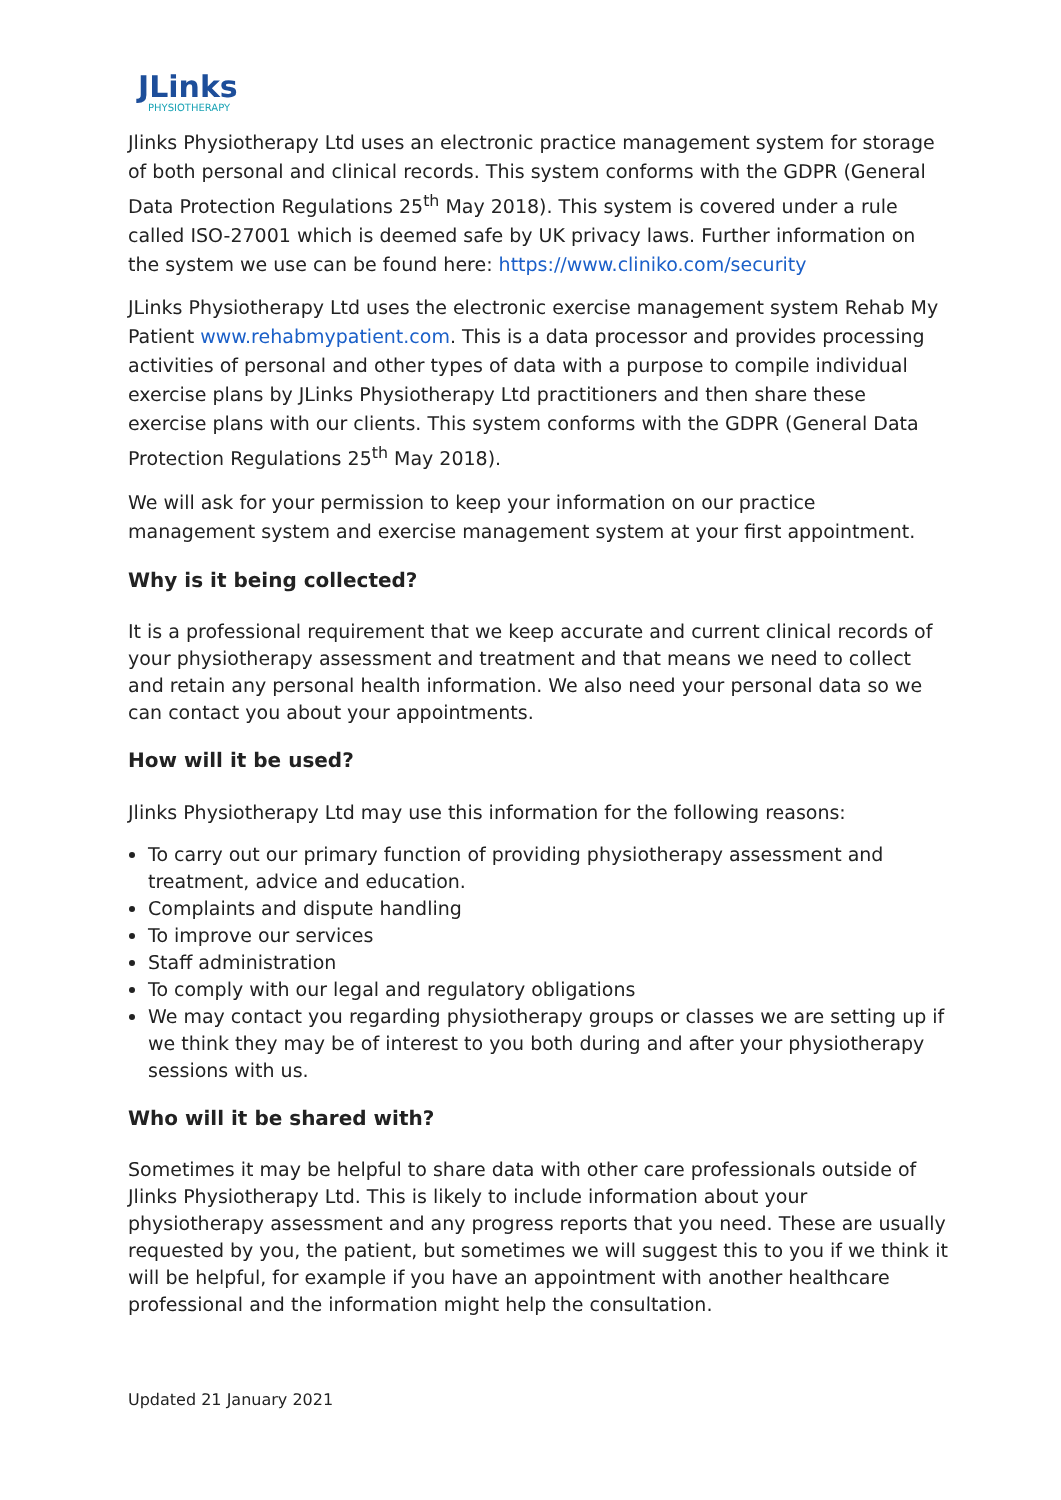JLinks
PHYSIOTHERAPY
Jlinks Physiotherapy Ltd uses an electronic practice management system for storage of both personal and clinical records. This system conforms with the GDPR (General Data Protection Regulations 25<sup>th</sup> May 2018). This system is covered under a rule called ISO-27001 which is deemed safe by UK privacy laws. Further information on the system we use can be found here: https://www.cliniko.com/security
JLinks Physiotherapy Ltd uses the electronic exercise management system Rehab My Patient www.rehabmypatient.com. This is a data processor and provides processing activities of personal and other types of data with a purpose to compile individual exercise plans by JLinks Physiotherapy Ltd practitioners and then share these exercise plans with our clients. This system conforms with the GDPR (General Data Protection Regulations 25<sup>th</sup> May 2018).
We will ask for your permission to keep your information on our practice management system and exercise management system at your first appointment.
Why is it being collected?
It is a professional requirement that we keep accurate and current clinical records of your physiotherapy assessment and treatment and that means we need to collect and retain any personal health information. We also need your personal data so we can contact you about your appointments.
How will it be used?
Jlinks Physiotherapy Ltd may use this information for the following reasons:
To carry out our primary function of providing physiotherapy assessment and treatment, advice and education.
Complaints and dispute handling
To improve our services
Staff administration
To comply with our legal and regulatory obligations
We may contact you regarding physiotherapy groups or classes we are setting up if we think they may be of interest to you both during and after your physiotherapy sessions with us.
Who will it be shared with?
Sometimes it may be helpful to share data with other care professionals outside of Jlinks Physiotherapy Ltd. This is likely to include information about your physiotherapy assessment and any progress reports that you need. These are usually requested by you, the patient, but sometimes we will suggest this to you if we think it will be helpful, for example if you have an appointment with another healthcare professional and the information might help the consultation.
Updated 21 January 2021